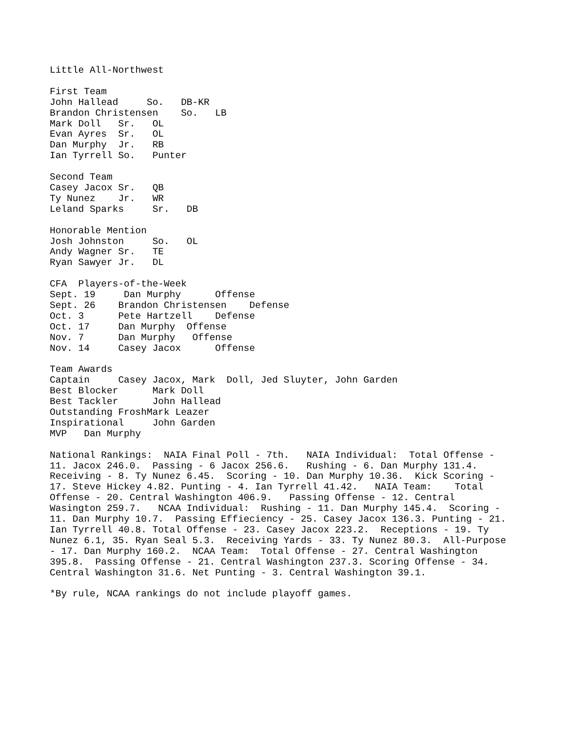Little All-Northwest

First Team
John Hallead     So.   DB-KR
Brandon Christensen    So.   LB
Mark Doll   Sr.   OL
Evan Ayres  Sr.   OL
Dan Murphy  Jr.   RB
Ian Tyrrell So.   Punter

Second Team
Casey Jacox Sr.   QB
Ty Nunez    Jr.   WR
Leland Sparks     Sr.   DB

Honorable Mention
Josh Johnston     So.   OL
Andy Wagner Sr.   TE
Ryan Sawyer Jr.   DL

CFA  Players-of-the-Week
Sept. 19     Dan Murphy      Offense
Sept. 26    Brandon Christensen    Defense
Oct. 3      Pete Hartzell    Defense
Oct. 17     Dan Murphy  Offense
Nov. 7      Dan Murphy   Offense
Nov. 14     Casey Jacox      Offense

Team Awards
Captain     Casey Jacox, Mark  Doll, Jed Sluyter, John Garden
Best Blocker      Mark Doll
Best Tackler      John Hallead
Outstanding FroshMark Leazer
Inspirational     John Garden
MVP   Dan Murphy

National Rankings:  NAIA Final Poll - 7th.   NAIA Individual:  Total Offense -
11. Jacox 246.0.  Passing - 6 Jacox 256.6.   Rushing - 6. Dan Murphy 131.4.
Receiving - 8. Ty Nunez 6.45.  Scoring - 10. Dan Murphy 10.36.  Kick Scoring -
17. Steve Hickey 4.82. Punting - 4. Ian Tyrrell 41.42.   NAIA Team:    Total
Offense - 20. Central Washington 406.9.   Passing Offense - 12. Central
Wasington 259.7.   NCAA Individual:  Rushing - 11. Dan Murphy 145.4.  Scoring -
11. Dan Murphy 10.7.  Passing Effieciency - 25. Casey Jacox 136.3. Punting - 21.
Ian Tyrrell 40.8. Total Offense - 23. Casey Jacox 223.2.  Receptions - 19. Ty
Nunez 6.1, 35. Ryan Seal 5.3.  Receiving Yards - 33. Ty Nunez 80.3.  All-Purpose
- 17. Dan Murphy 160.2.  NCAA Team:  Total Offense - 27. Central Washington
395.8.  Passing Offense - 21. Central Washington 237.3. Scoring Offense - 34.
Central Washington 31.6. Net Punting - 3. Central Washington 39.1.

*By rule, NCAA rankings do not include playoff games.